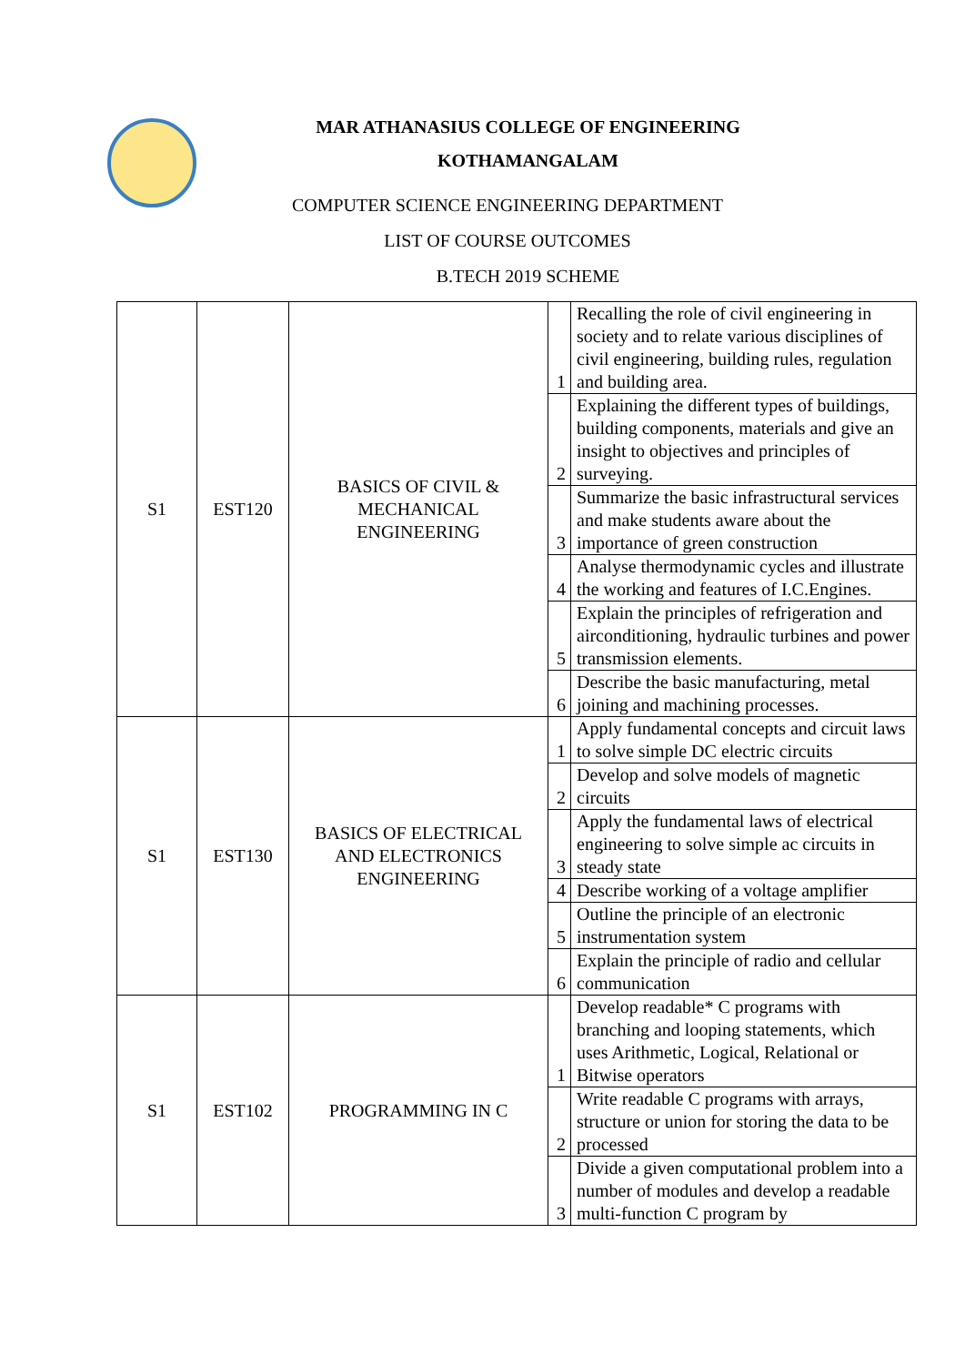MAR ATHANASIUS COLLEGE OF ENGINEERING
KOTHAMANGALAM
COMPUTER SCIENCE ENGINEERING DEPARTMENT
LIST OF COURSE OUTCOMES
B.TECH 2019 SCHEME
| S1 | EST120 | BASICS OF CIVIL & MECHANICAL ENGINEERING | 1 | Recalling the role of civil engineering in society and to relate various disciplines of civil engineering, building rules, regulation and building area. |
| | | | 2 | Explaining the different types of buildings, building components, materials and give an insight to objectives and principles of surveying. |
| | | | 3 | Summarize the basic infrastructural services and make students aware about the importance of green construction |
| | | | 4 | Analyse thermodynamic cycles and illustrate the working and features of I.C.Engines. |
| | | | 5 | Explain the principles of refrigeration and airconditioning, hydraulic turbines and power transmission elements. |
| | | | 6 | Describe the basic manufacturing, metal joining and machining processes. |
| S1 | EST130 | BASICS OF ELECTRICAL AND ELECTRONICS ENGINEERING | 1 | Apply fundamental concepts and circuit laws to solve simple DC electric circuits |
| | | | 2 | Develop and solve models of magnetic circuits |
| | | | 3 | Apply the fundamental laws of electrical engineering to solve simple ac circuits in steady state |
| | | | 4 | Describe working of a voltage amplifier |
| | | | 5 | Outline the principle of an electronic instrumentation system |
| | | | 6 | Explain the principle of radio and cellular communication |
| S1 | EST102 | PROGRAMMING IN C | 1 | Develop readable* C programs with branching and looping statements, which uses Arithmetic, Logical, Relational or Bitwise operators |
| | | | 2 | Write readable C programs with arrays, structure or union for storing the data to be processed |
| | | | 3 | Divide a given computational problem into a number of modules and develop a readable multi-function C program by |